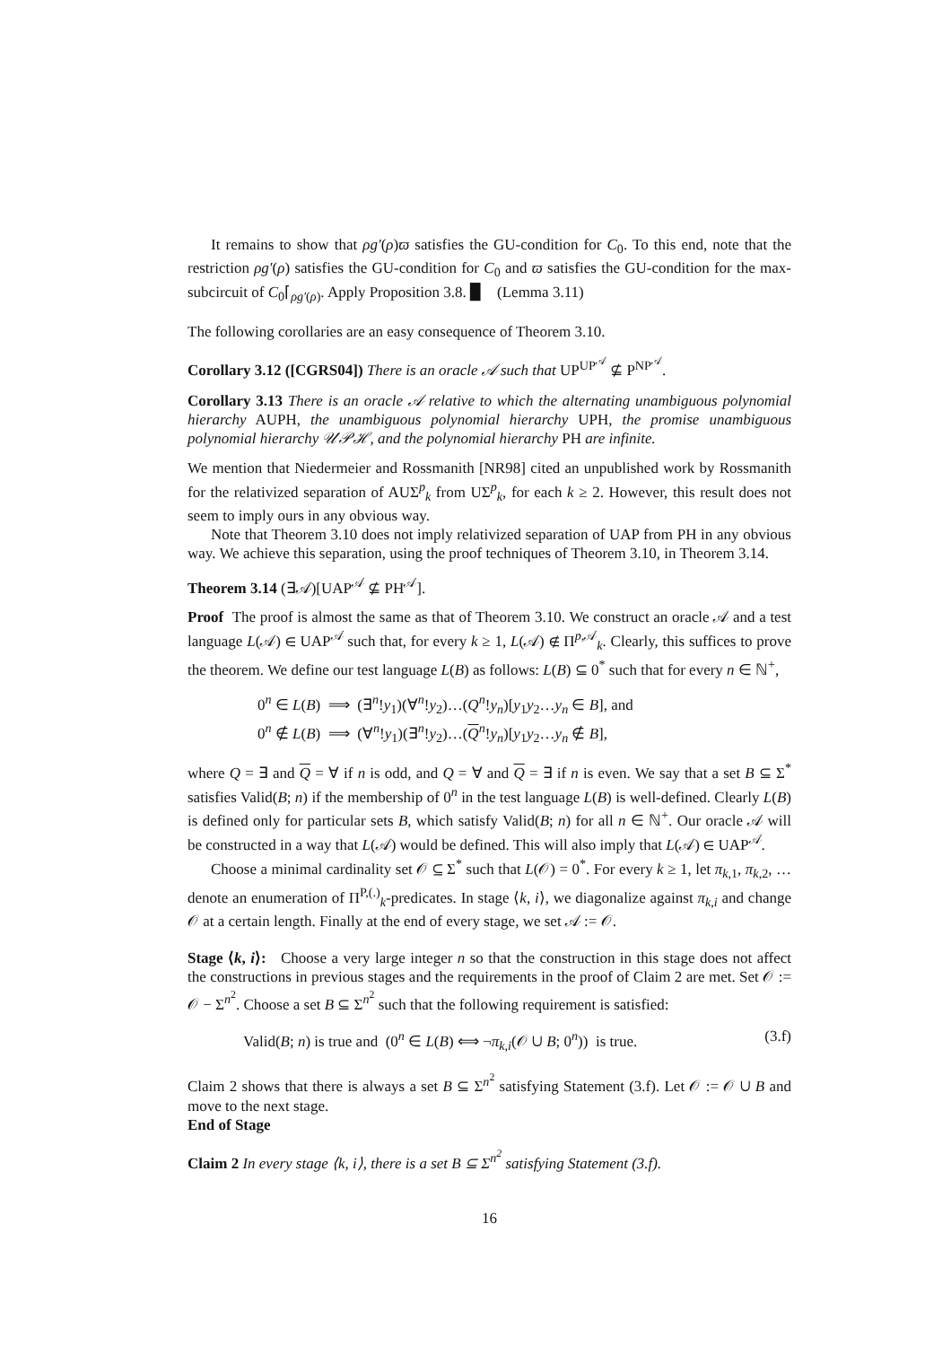It remains to show that ρg′(ρ)ϖ satisfies the GU-condition for C<sub>0</sub>. To this end, note that the restriction ρg′(ρ) satisfies the GU-condition for C<sub>0</sub> and ϖ satisfies the GU-condition for the max-subcircuit of C<sub>0</sub>⌈<sub>ρg′(ρ)</sub>. Apply Proposition 3.8. ▉ (Lemma 3.11)
The following corollaries are an easy consequence of Theorem 3.10.
Corollary 3.12 ([CGRS04]) There is an oracle 𝒜 such that UP<sup>UP<sup>𝒜</sup></sup> ⊈ P<sup>NP<sup>𝒜</sup></sup>.
Corollary 3.13 There is an oracle 𝒜 relative to which the alternating unambiguous polynomial hierarchy AUPH, the unambiguous polynomial hierarchy UPH, the promise unambiguous polynomial hierarchy 𝒰𝒫ℋ, and the polynomial hierarchy PH are infinite.
We mention that Niedermeier and Rossmanith [NR98] cited an unpublished work by Rossmanith for the relativized separation of AUΣ<sup>p</sup><sub>k</sub> from UΣ<sup>p</sup><sub>k</sub>, for each k ≥ 2. However, this result does not seem to imply ours in any obvious way.
Note that Theorem 3.10 does not imply relativized separation of UAP from PH in any obvious way. We achieve this separation, using the proof techniques of Theorem 3.10, in Theorem 3.14.
Theorem 3.14 (∃𝒜)[UAP<sup>𝒜</sup> ⊈ PH<sup>𝒜</sup>].
Proof The proof is almost the same as that of Theorem 3.10. We construct an oracle 𝒜 and a test language L(𝒜) ∈ UAP<sup>𝒜</sup> such that, for every k ≥ 1, L(𝒜) ∉ Π<sup>p,𝒜</sup><sub>k</sub>. Clearly, this suffices to prove the theorem. We define our test language L(B) as follows: L(B) ⊆ 0<sup>*</sup> such that for every n ∈ ℕ<sup>+</sup>,
0<sup>n</sup> ∈ L(B) ⟹ (∃<sup>n</sup>!y<sub>1</sub>)(∀<sup>n</sup>!y<sub>2</sub>)…(Q<sup>n</sup>!y<sub>n</sub>)[y<sub>1</sub>y<sub>2</sub>…y<sub>n</sub> ∈ B], and
0<sup>n</sup> ∉ L(B) ⟹ (∀<sup>n</sup>!y<sub>1</sub>)(∃<sup>n</sup>!y<sub>2</sub>)…(Q<sup>n</sup>!y<sub>n</sub>)[y<sub>1</sub>y<sub>2</sub>…y<sub>n</sub> ∉ B],
where Q = ∃ and Q = ∀ if n is odd, and Q = ∀ and Q = ∃ if n is even. We say that a set B ⊆ Σ<sup>*</sup> satisfies Valid(B; n) if the membership of 0<sup>n</sup> in the test language L(B) is well-defined. Clearly L(B) is defined only for particular sets B, which satisfy Valid(B; n) for all n ∈ ℕ<sup>+</sup>. Our oracle 𝒜 will be constructed in a way that L(𝒜) would be defined. This will also imply that L(𝒜) ∈ UAP<sup>𝒜</sup>.
Choose a minimal cardinality set 𝒪 ⊆ Σ<sup>*</sup> such that L(𝒪) = 0<sup>*</sup>. For every k ≥ 1, let π<sub>k,1</sub>, π<sub>k,2</sub>, … denote an enumeration of Π<sup>P,(.)</sup><sub>k</sub>-predicates. In stage ⟨k, i⟩, we diagonalize against π<sub>k,i</sub> and change 𝒪 at a certain length. Finally at the end of every stage, we set 𝒜 := 𝒪.
Stage ⟨k, i⟩: Choose a very large integer n so that the construction in this stage does not affect the constructions in previous stages and the requirements in the proof of Claim 2 are met. Set 𝒪 := 𝒪 − Σ<sup>n<sup>2</sup></sup>. Choose a set B ⊆ Σ<sup>n<sup>2</sup></sup> such that the following requirement is satisfied:
Valid(B; n) is true and (0<sup>n</sup> ∈ L(B) ⟺ ¬π<sub>k,i</sub>(𝒪 ∪ B; 0<sup>n</sup>)) is true. (3.f)
Claim 2 shows that there is always a set B ⊆ Σ<sup>n<sup>2</sup></sup> satisfying Statement (3.f). Let 𝒪 := 𝒪 ∪ B and move to the next stage.
End of Stage
Claim 2 In every stage ⟨k, i⟩, there is a set B ⊆ Σ<sup>n<sup>2</sup></sup> satisfying Statement (3.f).
16